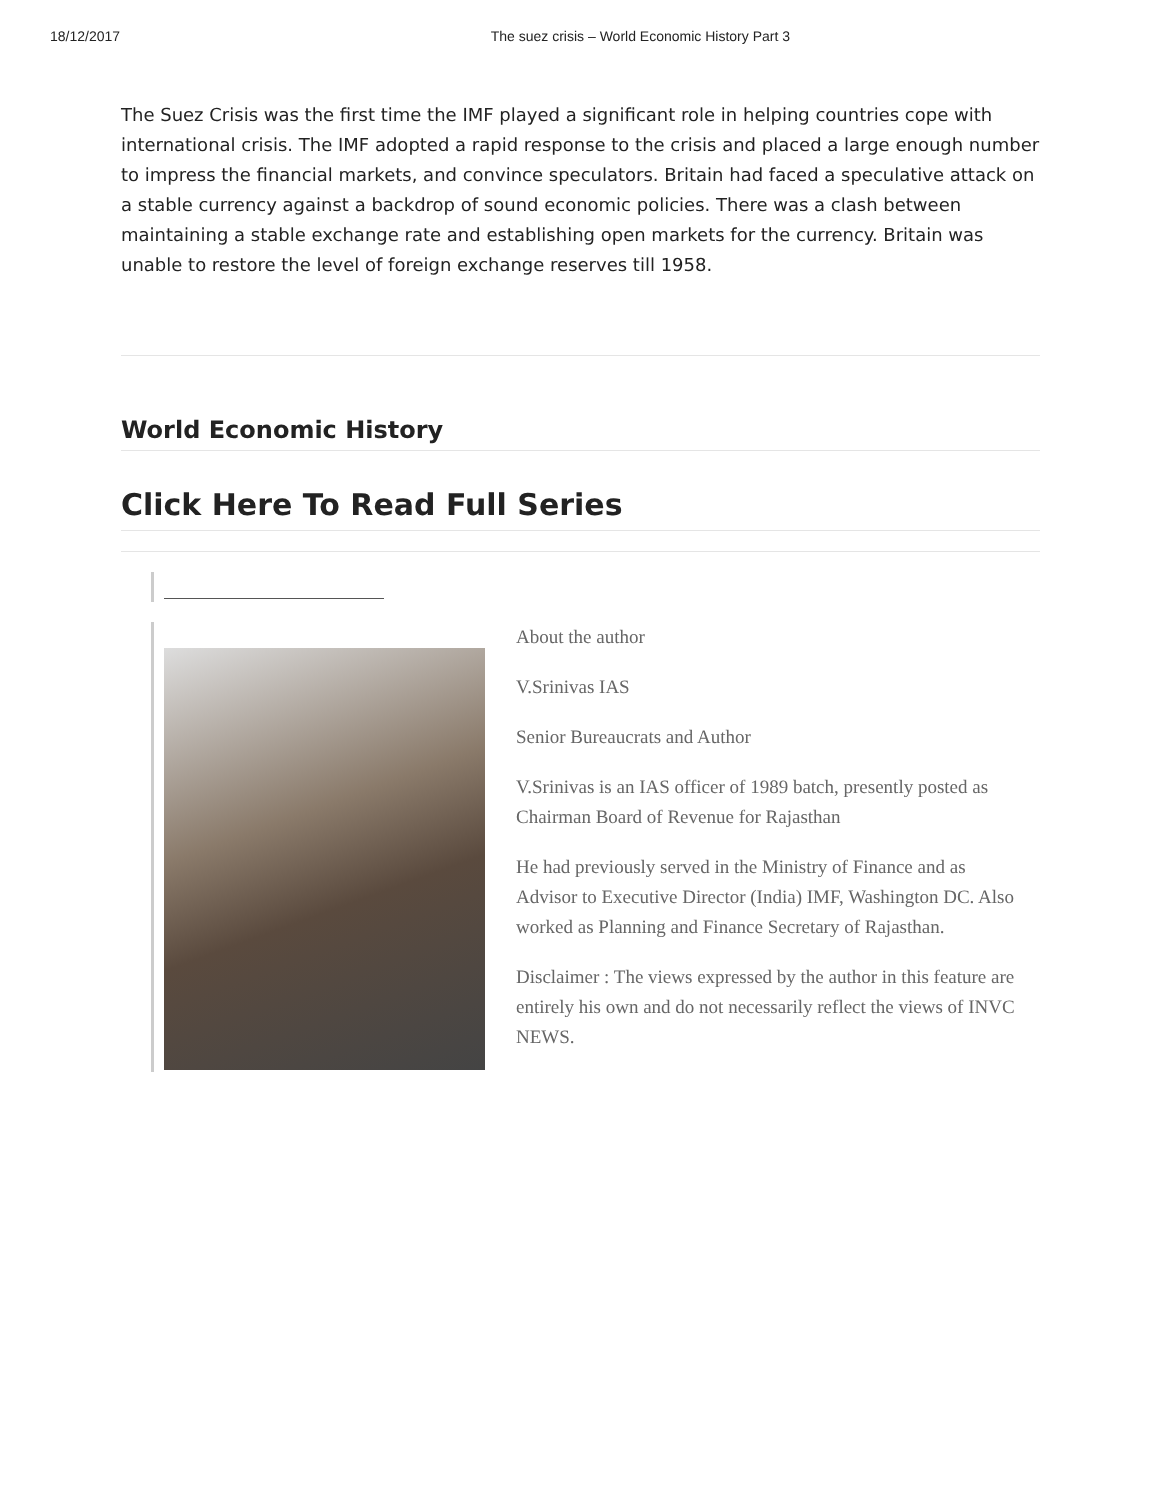18/12/2017 The suez crisis – World Economic History Part 3
The Suez Crisis was the first time the IMF played a significant role in helping countries cope with international crisis. The IMF adopted a rapid response to the crisis and placed a large enough number to impress the financial markets, and convince speculators. Britain had faced a speculative attack on a stable currency against a backdrop of sound economic policies. There was a clash between maintaining a stable exchange rate and establishing open markets for the currency. Britain was unable to restore the level of foreign exchange reserves till 1958.
World Economic History
Click Here To Read Full Series
About the author
V.Srinivas IAS
Senior Bureaucrats and Author
V.Srinivas is an IAS officer of 1989 batch, presently posted as Chairman Board of Revenue for Rajasthan
He had previously served in the Ministry of Finance and as Advisor to Executive Director (India) IMF, Washington DC. Also worked as Planning and Finance Secretary of Rajasthan.
Disclaimer : The views expressed by the author in this feature are entirely his own and do not necessarily reflect the views of INVC NEWS.